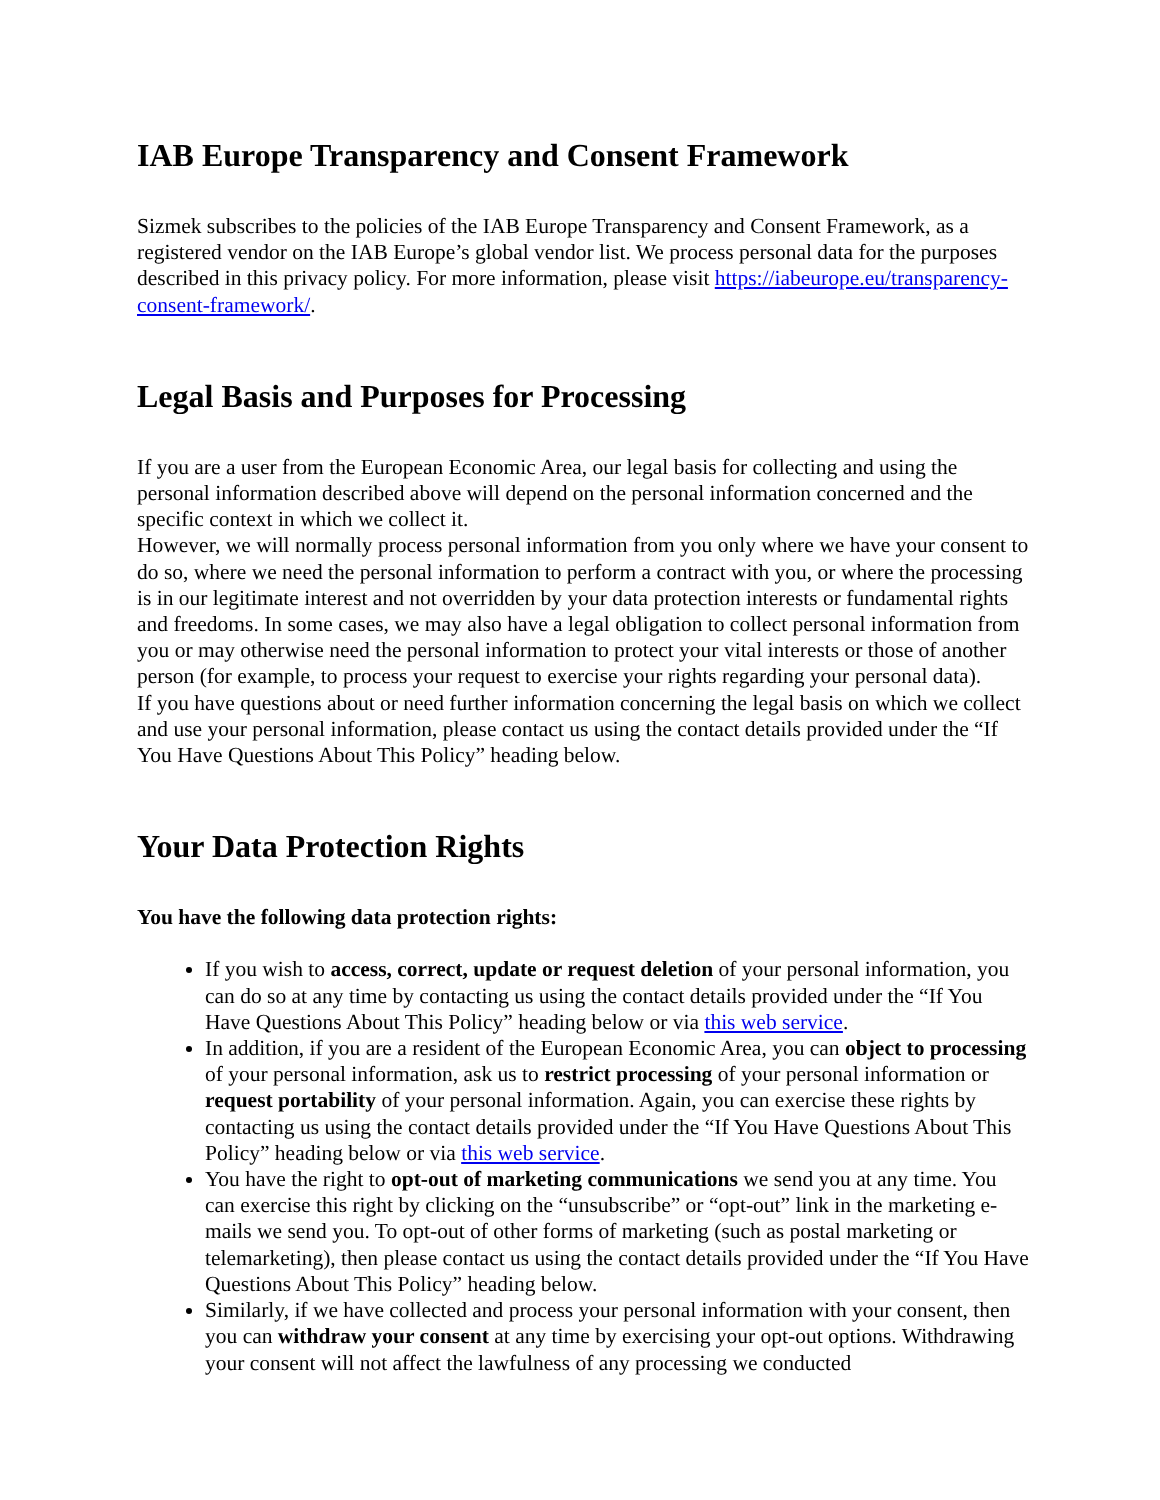IAB Europe Transparency and Consent Framework
Sizmek subscribes to the policies of the IAB Europe Transparency and Consent Framework, as a registered vendor on the IAB Europe’s global vendor list. We process personal data for the purposes described in this privacy policy. For more information, please visit https://iabeurope.eu/transparency-consent-framework/.
Legal Basis and Purposes for Processing
If you are a user from the European Economic Area, our legal basis for collecting and using the personal information described above will depend on the personal information concerned and the specific context in which we collect it.
However, we will normally process personal information from you only where we have your consent to do so, where we need the personal information to perform a contract with you, or where the processing is in our legitimate interest and not overridden by your data protection interests or fundamental rights and freedoms. In some cases, we may also have a legal obligation to collect personal information from you or may otherwise need the personal information to protect your vital interests or those of another person (for example, to process your request to exercise your rights regarding your personal data).
If you have questions about or need further information concerning the legal basis on which we collect and use your personal information, please contact us using the contact details provided under the “If You Have Questions About This Policy” heading below.
Your Data Protection Rights
You have the following data protection rights:
If you wish to access, correct, update or request deletion of your personal information, you can do so at any time by contacting us using the contact details provided under the “If You Have Questions About This Policy” heading below or via this web service.
In addition, if you are a resident of the European Economic Area, you can object to processing of your personal information, ask us to restrict processing of your personal information or request portability of your personal information. Again, you can exercise these rights by contacting us using the contact details provided under the “If You Have Questions About This Policy” heading below or via this web service.
You have the right to opt-out of marketing communications we send you at any time. You can exercise this right by clicking on the “unsubscribe” or “opt-out” link in the marketing e-mails we send you. To opt-out of other forms of marketing (such as postal marketing or telemarketing), then please contact us using the contact details provided under the “If You Have Questions About This Policy” heading below.
Similarly, if we have collected and process your personal information with your consent, then you can withdraw your consent at any time by exercising your opt-out options. Withdrawing your consent will not affect the lawfulness of any processing we conducted